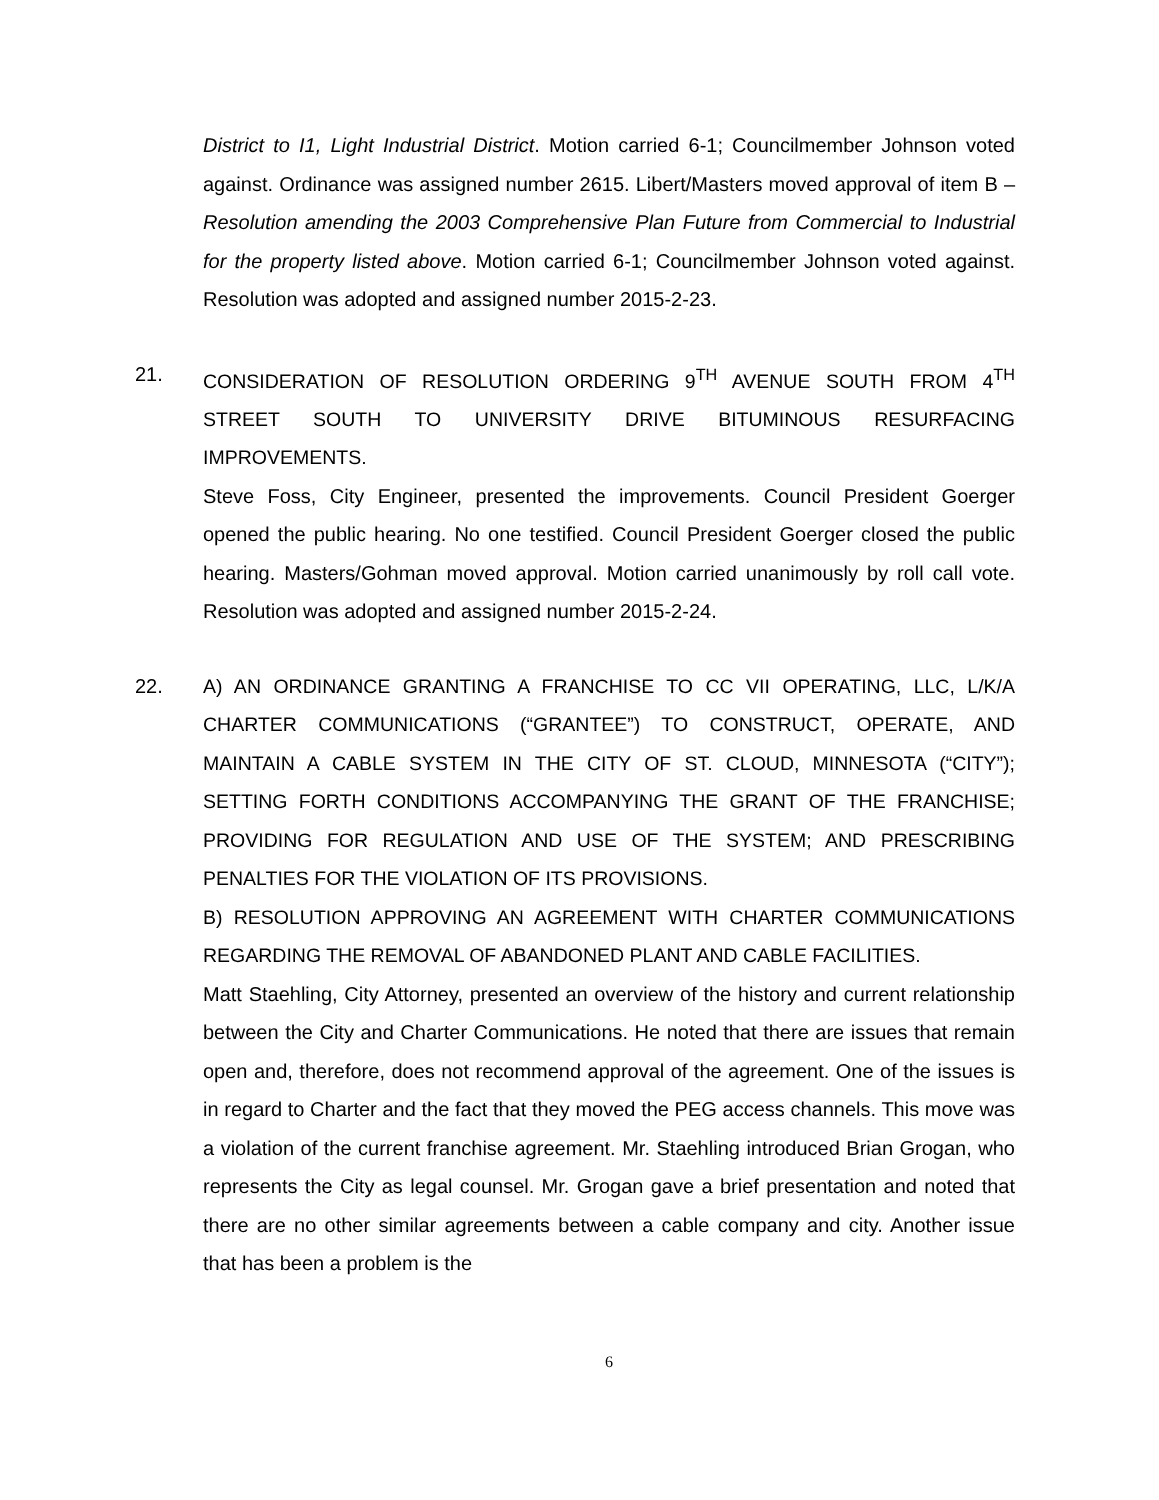District to I1, Light Industrial District. Motion carried 6-1; Councilmember Johnson voted against. Ordinance was assigned number 2615. Libert/Masters moved approval of item B – Resolution amending the 2003 Comprehensive Plan Future from Commercial to Industrial for the property listed above. Motion carried 6-1; Councilmember Johnson voted against. Resolution was adopted and assigned number 2015-2-23.
21. CONSIDERATION OF RESOLUTION ORDERING 9<sup>TH</sup> AVENUE SOUTH FROM 4<sup>TH</sup> STREET SOUTH TO UNIVERSITY DRIVE BITUMINOUS RESURFACING IMPROVEMENTS.
Steve Foss, City Engineer, presented the improvements. Council President Goerger opened the public hearing. No one testified. Council President Goerger closed the public hearing. Masters/Gohman moved approval. Motion carried unanimously by roll call vote. Resolution was adopted and assigned number 2015-2-24.
22. A) AN ORDINANCE GRANTING A FRANCHISE TO CC VII OPERATING, LLC, L/K/A CHARTER COMMUNICATIONS (“GRANTEE”) TO CONSTRUCT, OPERATE, AND MAINTAIN A CABLE SYSTEM IN THE CITY OF ST. CLOUD, MINNESOTA (“CITY”); SETTING FORTH CONDITIONS ACCOMPANYING THE GRANT OF THE FRANCHISE; PROVIDING FOR REGULATION AND USE OF THE SYSTEM; AND PRESCRIBING PENALTIES FOR THE VIOLATION OF ITS PROVISIONS.
B) RESOLUTION APPROVING AN AGREEMENT WITH CHARTER COMMUNICATIONS REGARDING THE REMOVAL OF ABANDONED PLANT AND CABLE FACILITIES.
Matt Staehling, City Attorney, presented an overview of the history and current relationship between the City and Charter Communications. He noted that there are issues that remain open and, therefore, does not recommend approval of the agreement. One of the issues is in regard to Charter and the fact that they moved the PEG access channels. This move was a violation of the current franchise agreement. Mr. Staehling introduced Brian Grogan, who represents the City as legal counsel. Mr. Grogan gave a brief presentation and noted that there are no other similar agreements between a cable company and city. Another issue that has been a problem is the
6